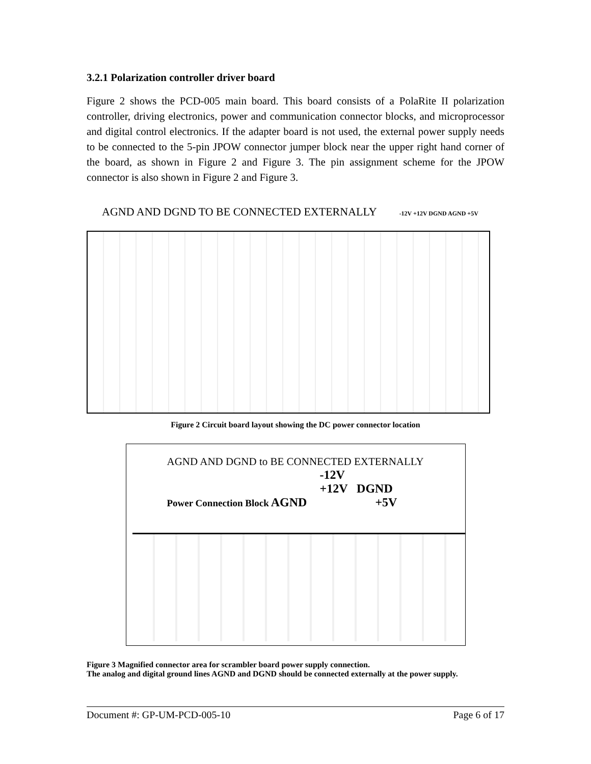3.2.1 Polarization controller driver board
Figure 2 shows the PCD-005 main board. This board consists of a PolaRite II polarization controller, driving electronics, power and communication connector blocks, and microprocessor and digital control electronics. If the adapter board is not used, the external power supply needs to be connected to the 5-pin JPOW connector jumper block near the upper right hand corner of the board, as shown in Figure 2 and Figure 3. The pin assignment scheme for the JPOW connector is also shown in Figure 2 and Figure 3.
AGND AND DGND TO BE CONNECTED EXTERNALLY -12V +12V DGND AGND +5V
Figure 2 Circuit board layout showing the DC power connector location
AGND AND DGND to BE CONNECTED EXTERNALLY
-12V
+12V DGND
Power Connection Block AGND +5V
Figure 3 Magnified connector area for scrambler board power supply connection.
The analog and digital ground lines AGND and DGND should be connected externally at the power supply.
Document #: GP-UM-PCD-005-10 Page 6 of 17